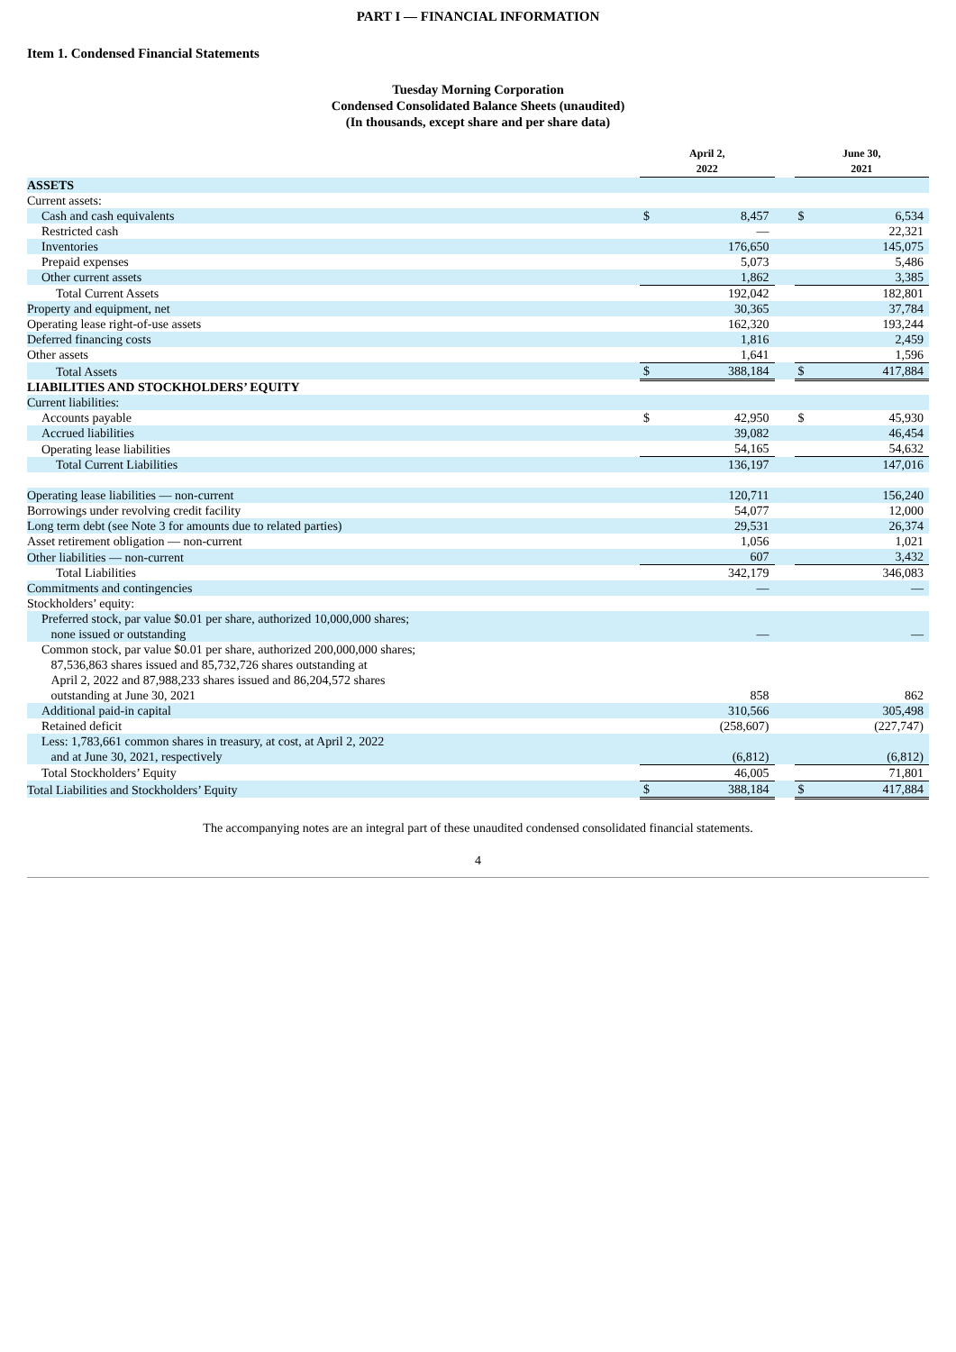PART I — FINANCIAL INFORMATION
Item 1. Condensed Financial Statements
Tuesday Morning Corporation
Condensed Consolidated Balance Sheets (unaudited)
(In thousands, except share and per share data)
| | April 2, 2022 | | | June 30, 2021 | |
| ASSETS | | | | | |
| Current assets: | | | | | |
| Cash and cash equivalents | $ | 8,457 | | $ | 6,534 |
| Restricted cash | | — | | | 22,321 |
| Inventories | | 176,650 | | | 145,075 |
| Prepaid expenses | | 5,073 | | | 5,486 |
| Other current assets | | 1,862 | | | 3,385 |
| Total Current Assets | | 192,042 | | | 182,801 |
| Property and equipment, net | | 30,365 | | | 37,784 |
| Operating lease right-of-use assets | | 162,320 | | | 193,244 |
| Deferred financing costs | | 1,816 | | | 2,459 |
| Other assets | | 1,641 | | | 1,596 |
| Total Assets | $ | 388,184 | | $ | 417,884 |
| LIABILITIES AND STOCKHOLDERS’ EQUITY | | | | | |
| Current liabilities: | | | | | |
| Accounts payable | $ | 42,950 | | $ | 45,930 |
| Accrued liabilities | | 39,082 | | | 46,454 |
| Operating lease liabilities | | 54,165 | | | 54,632 |
| Total Current Liabilities | | 136,197 | | | 147,016 |
| Operating lease liabilities — non-current | | 120,711 | | | 156,240 |
| Borrowings under revolving credit facility | | 54,077 | | | 12,000 |
| Long term debt (see Note 3 for amounts due to related parties) | | 29,531 | | | 26,374 |
| Asset retirement obligation — non-current | | 1,056 | | | 1,021 |
| Other liabilities — non-current | | 607 | | | 3,432 |
| Total Liabilities | | 342,179 | | | 346,083 |
| Commitments and contingencies | | — | | | — |
| Stockholders’ equity: | | | | | |
| Preferred stock, par value $0.01 per share, authorized 10,000,000 shares; none issued or outstanding | | — | | | — |
| Common stock, par value $0.01 per share, authorized 200,000,000 shares; 87,536,863 shares issued and 85,732,726 shares outstanding at April 2, 2022 and 87,988,233 shares issued and 86,204,572 shares outstanding at June 30, 2021 | | 858 | | | 862 |
| Additional paid-in capital | | 310,566 | | | 305,498 |
| Retained deficit | | (258,607) | | | (227,747) |
| Less: 1,783,661 common shares in treasury, at cost, at April 2, 2022 and at June 30, 2021, respectively | | (6,812) | | | (6,812) |
| Total Stockholders’ Equity | | 46,005 | | | 71,801 |
| Total Liabilities and Stockholders’ Equity | $ | 388,184 | | $ | 417,884 |
The accompanying notes are an integral part of these unaudited condensed consolidated financial statements.
4